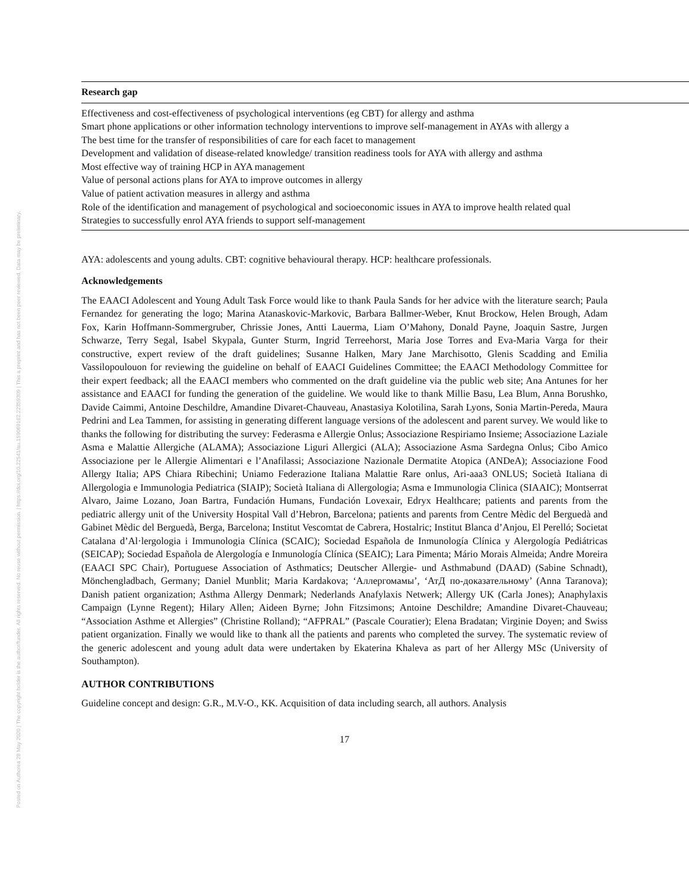Posted on Authorea 28 May 2020 | The copyright holder is the author/funder. All rights reserved. No reuse without permission. | https://doi.org/10.22541/au.159069162.22359309 | This a preprint and has not been peer reviewed. Data may be preliminary.
| Research gap |
| --- |
| Effectiveness and cost-effectiveness of psychological interventions (eg CBT) for allergy and asthma |
| Smart phone applications or other information technology interventions to improve self-management in AYAs with allergy a |
| The best time for the transfer of responsibilities of care for each facet to management |
| Development and validation of disease-related knowledge/ transition readiness tools for AYA with allergy and asthma |
| Most effective way of training HCP in AYA management |
| Value of personal actions plans for AYA to improve outcomes in allergy |
| Value of patient activation measures in allergy and asthma |
| Role of the identification and management of psychological and socioeconomic issues in AYA to improve health related qual |
| Strategies to successfully enrol AYA friends to support self-management |
AYA: adolescents and young adults. CBT: cognitive behavioural therapy. HCP: healthcare professionals.
Acknowledgements
The EAACI Adolescent and Young Adult Task Force would like to thank Paula Sands for her advice with the literature search; Paula Fernandez for generating the logo; Marina Atanaskovic-Markovic, Barbara Ballmer-Weber, Knut Brockow, Helen Brough, Adam Fox, Karin Hoffmann-Sommergruber, Chrissie Jones, Antti Lauerma, Liam O’Mahony, Donald Payne, Joaquin Sastre, Jurgen Schwarze, Terry Segal, Isabel Skypala, Gunter Sturm, Ingrid Terreehorst, Maria Jose Torres and Eva-Maria Varga for their constructive, expert review of the draft guidelines; Susanne Halken, Mary Jane Marchisotto, Glenis Scadding and Emilia Vassilopoulouon for reviewing the guideline on behalf of EAACI Guidelines Committee; the EAACI Methodology Committee for their expert feedback; all the EAACI members who commented on the draft guideline via the public web site; Ana Antunes for her assistance and EAACI for funding the generation of the guideline. We would like to thank Millie Basu, Lea Blum, Anna Borushko, Davide Caimmi, Antoine Deschildre, Amandine Divaret-Chauveau, Anastasiya Kolotilina, Sarah Lyons, Sonia Martin-Pereda, Maura Pedrini and Lea Tammen, for assisting in generating different language versions of the adolescent and parent survey. We would like to thanks the following for distributing the survey: Federasma e Allergie Onlus; Associazione Respiriamo Insieme; Associazione Laziale Asma e Malattie Allergiche (ALAMA); Associazione Liguri Allergici (ALA); Associazione Asma Sardegna Onlus; Cibo Amico Associazione per le Allergie Alimentari e l’Anafilassi; Associazione Nazionale Dermatite Atopica (ANDeA); Associazione Food Allergy Italia; APS Chiara Ribechini; Uniamo Federazione Italiana Malattie Rare onlus, Ari-aaa3 ONLUS; Società Italiana di Allergologia e Immunologia Pediatrica (SIAIP); Società Italiana di Allergologia; Asma e Immunologia Clinica (SIAAIC); Montserrat Alvaro, Jaime Lozano, Joan Bartra, Fundación Humans, Fundación Lovexair, Edryx Healthcare; patients and parents from the pediatric allergy unit of the University Hospital Vall d’Hebron, Barcelona; patients and parents from Centre Mèdic del Berguedà and Gabinet Mèdic del Berguedà, Berga, Barcelona; Institut Vescomtat de Cabrera, Hostalric; Institut Blanca d’Anjou, El Perelló; Societat Catalana d’Al·lergologia i Immunologia Clínica (SCAIC); Sociedad Española de Inmunología Clínica y Alergología Pediátricas (SEICAP); Sociedad Española de Alergología e Inmunología Clínica (SEAIC); Lara Pimenta; Mário Morais Almeida; Andre Moreira (EAACI SPC Chair), Portuguese Association of Asthmatics; Deutscher Allergie- und Asthmabund (DAAD) (Sabine Schnadt), Mönchengladbach, Germany; Daniel Munblit; Maria Kardakova; ‘Аллергомамы’, ‘АтД по-доказательному’ (Anna Taranova); Danish patient organization; Asthma Allergy Denmark; Nederlands Anafylaxis Netwerk; Allergy UK (Carla Jones); Anaphylaxis Campaign (Lynne Regent); Hilary Allen; Aideen Byrne; John Fitzsimons; Antoine Deschildre; Amandine Divaret-Chauveau; “Association Asthme et Allergies” (Christine Rolland); “AFPRAL” (Pascale Couratier); Elena Bradatan; Virginie Doyen; and Swiss patient organization. Finally we would like to thank all the patients and parents who completed the survey. The systematic review of the generic adolescent and young adult data were undertaken by Ekaterina Khaleva as part of her Allergy MSc (University of Southampton).
AUTHOR CONTRIBUTIONS
Guideline concept and design: G.R., M.V-O., KK. Acquisition of data including search, all authors. Analysis
17